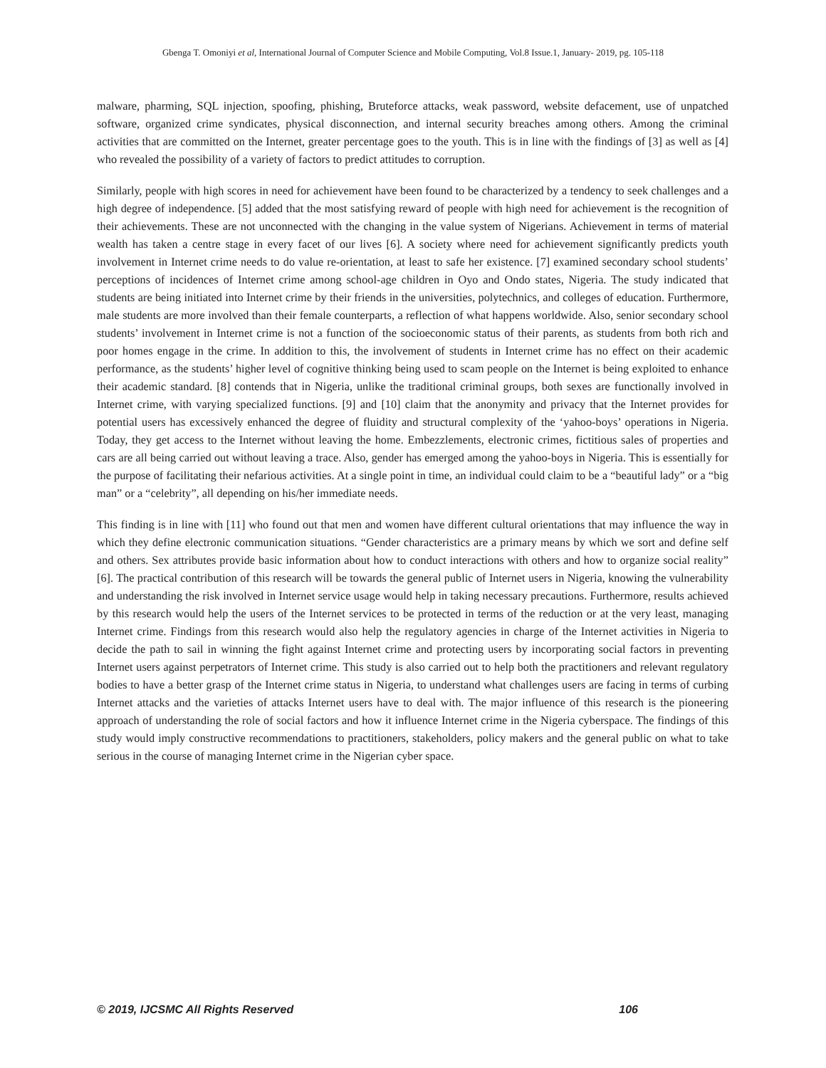Gbenga T. Omoniyi et al, International Journal of Computer Science and Mobile Computing, Vol.8 Issue.1, January- 2019, pg. 105-118
malware, pharming, SQL injection, spoofing, phishing, Bruteforce attacks, weak password, website defacement, use of unpatched software, organized crime syndicates, physical disconnection, and internal security breaches among others. Among the criminal activities that are committed on the Internet, greater percentage goes to the youth. This is in line with the findings of [3] as well as [4] who revealed the possibility of a variety of factors to predict attitudes to corruption.
Similarly, people with high scores in need for achievement have been found to be characterized by a tendency to seek challenges and a high degree of independence. [5] added that the most satisfying reward of people with high need for achievement is the recognition of their achievements. These are not unconnected with the changing in the value system of Nigerians. Achievement in terms of material wealth has taken a centre stage in every facet of our lives [6]. A society where need for achievement significantly predicts youth involvement in Internet crime needs to do value re-orientation, at least to safe her existence. [7] examined secondary school students’ perceptions of incidences of Internet crime among school-age children in Oyo and Ondo states, Nigeria. The study indicated that students are being initiated into Internet crime by their friends in the universities, polytechnics, and colleges of education. Furthermore, male students are more involved than their female counterparts, a reflection of what happens worldwide. Also, senior secondary school students’ involvement in Internet crime is not a function of the socioeconomic status of their parents, as students from both rich and poor homes engage in the crime. In addition to this, the involvement of students in Internet crime has no effect on their academic performance, as the students’ higher level of cognitive thinking being used to scam people on the Internet is being exploited to enhance their academic standard. [8] contends that in Nigeria, unlike the traditional criminal groups, both sexes are functionally involved in Internet crime, with varying specialized functions. [9] and [10] claim that the anonymity and privacy that the Internet provides for potential users has excessively enhanced the degree of fluidity and structural complexity of the ‘yahoo-boys’ operations in Nigeria. Today, they get access to the Internet without leaving the home. Embezzlements, electronic crimes, fictitious sales of properties and cars are all being carried out without leaving a trace. Also, gender has emerged among the yahoo-boys in Nigeria. This is essentially for the purpose of facilitating their nefarious activities. At a single point in time, an individual could claim to be a “beautiful lady” or a “big man” or a “celebrity”, all depending on his/her immediate needs.
This finding is in line with [11] who found out that men and women have different cultural orientations that may influence the way in which they define electronic communication situations. “Gender characteristics are a primary means by which we sort and define self and others. Sex attributes provide basic information about how to conduct interactions with others and how to organize social reality” [6]. The practical contribution of this research will be towards the general public of Internet users in Nigeria, knowing the vulnerability and understanding the risk involved in Internet service usage would help in taking necessary precautions. Furthermore, results achieved by this research would help the users of the Internet services to be protected in terms of the reduction or at the very least, managing Internet crime. Findings from this research would also help the regulatory agencies in charge of the Internet activities in Nigeria to decide the path to sail in winning the fight against Internet crime and protecting users by incorporating social factors in preventing Internet users against perpetrators of Internet crime. This study is also carried out to help both the practitioners and relevant regulatory bodies to have a better grasp of the Internet crime status in Nigeria, to understand what challenges users are facing in terms of curbing Internet attacks and the varieties of attacks Internet users have to deal with. The major influence of this research is the pioneering approach of understanding the role of social factors and how it influence Internet crime in the Nigeria cyberspace. The findings of this study would imply constructive recommendations to practitioners, stakeholders, policy makers and the general public on what to take serious in the course of managing Internet crime in the Nigerian cyber space.
© 2019, IJCSMC All Rights Reserved 106